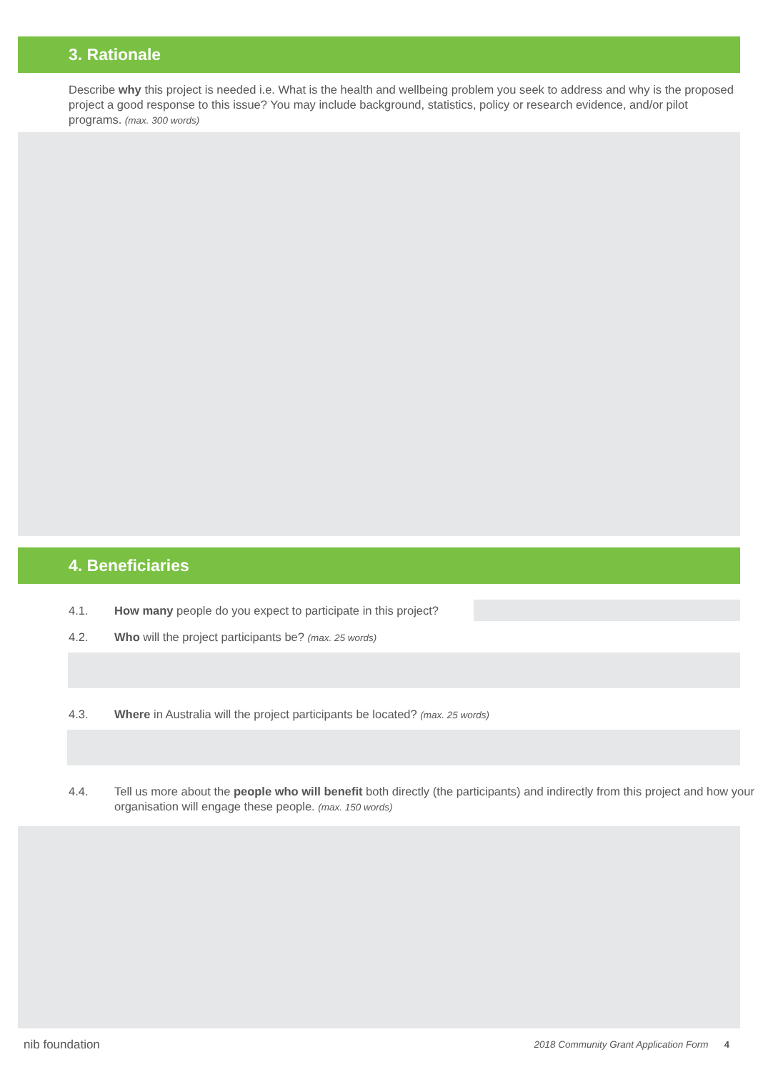3. Rationale
Describe why this project is needed i.e. What is the health and wellbeing problem you seek to address and why is the proposed project a good response to this issue? You may include background, statistics, policy or research evidence, and/or pilot programs. (max. 300 words)
4. Beneficiaries
4.1. How many people do you expect to participate in this project?
4.2. Who will the project participants be? (max. 25 words)
4.3. Where in Australia will the project participants be located? (max. 25 words)
4.4. Tell us more about the people who will benefit both directly (the participants) and indirectly from this project and how your organisation will engage these people. (max. 150 words)
nib foundation 2018 Community Grant Application Form 4